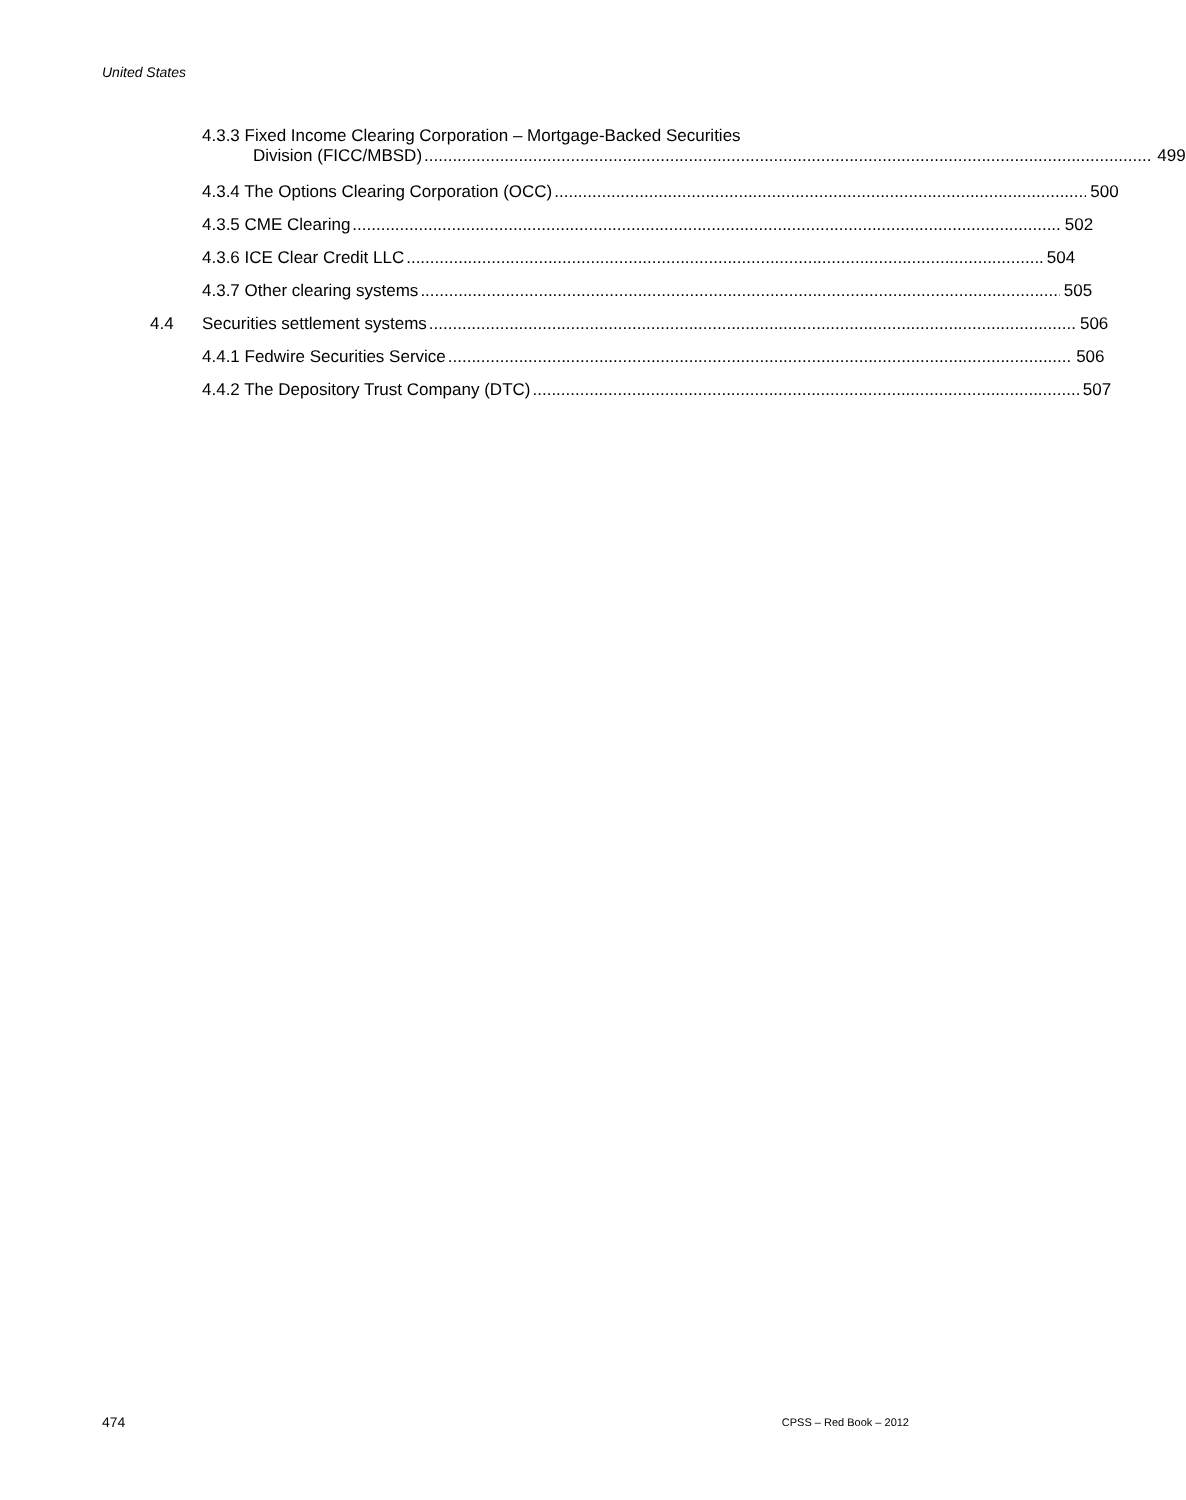United States
4.3.3 Fixed Income Clearing Corporation – Mortgage-Backed Securities
Division (FICC/MBSD) 499
4.3.4 The Options Clearing Corporation (OCC) 500
4.3.5 CME Clearing 502
4.3.6 ICE Clear Credit LLC 504
4.3.7 Other clearing systems 505
4.4 Securities settlement systems 506
4.4.1 Fedwire Securities Service 506
4.4.2 The Depository Trust Company (DTC) 507
474 CPSS – Red Book – 2012